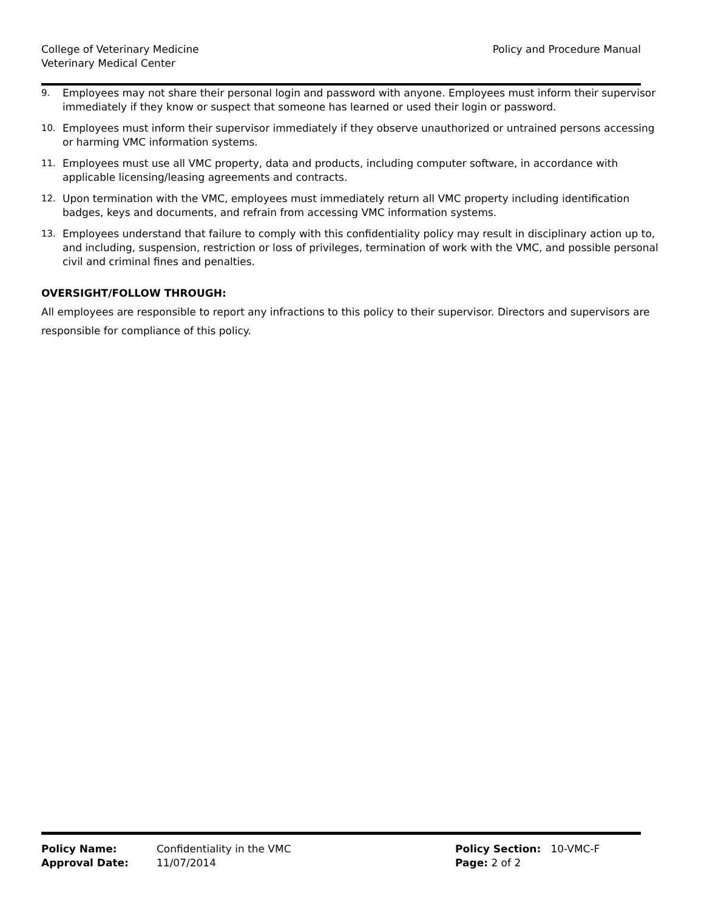College of Veterinary Medicine
Veterinary Medical Center
Policy and Procedure Manual
9. Employees may not share their personal login and password with anyone. Employees must inform their supervisor immediately if they know or suspect that someone has learned or used their login or password.
10. Employees must inform their supervisor immediately if they observe unauthorized or untrained persons accessing or harming VMC information systems.
11. Employees must use all VMC property, data and products, including computer software, in accordance with applicable licensing/leasing agreements and contracts.
12. Upon termination with the VMC, employees must immediately return all VMC property including identification badges, keys and documents, and refrain from accessing VMC information systems.
13. Employees understand that failure to comply with this confidentiality policy may result in disciplinary action up to, and including, suspension, restriction or loss of privileges, termination of work with the VMC, and possible personal civil and criminal fines and penalties.
OVERSIGHT/FOLLOW THROUGH:
All employees are responsible to report any infractions to this policy to their supervisor. Directors and supervisors are responsible for compliance of this policy.
| Policy Name: | Confidentiality in the VMC | Policy Section: 10-VMC-F |
| Approval Date: | 11/07/2014 | Page: 2 of 2 |